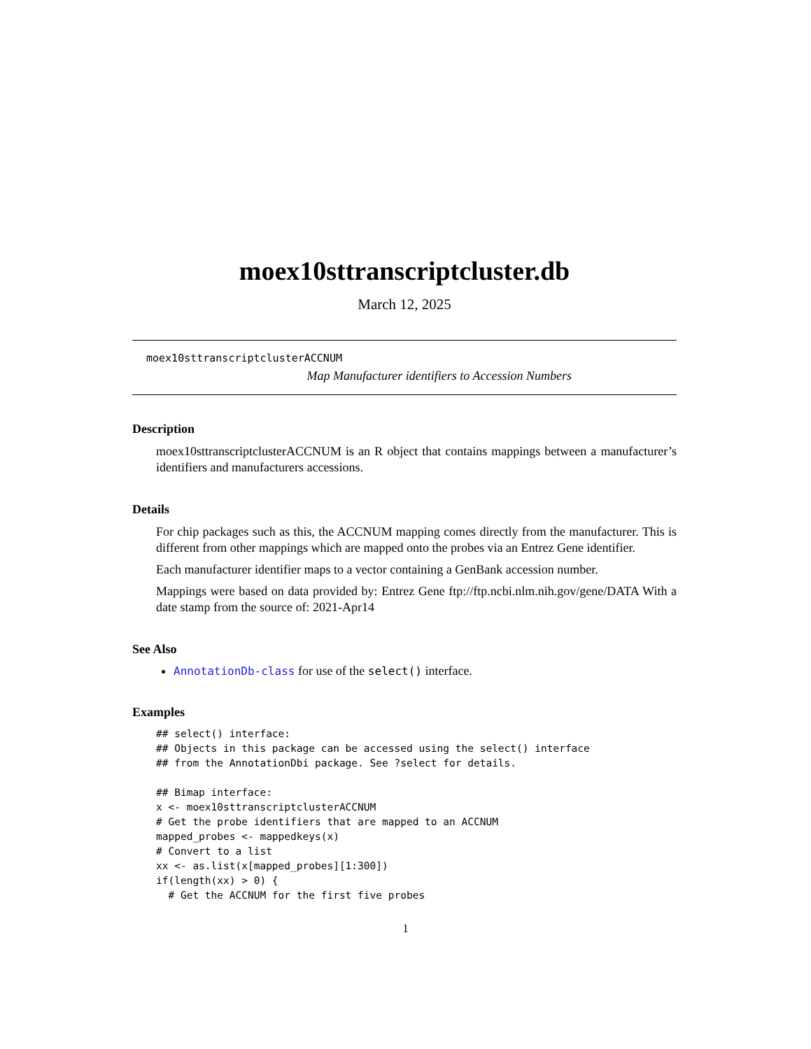moex10sttranscriptcluster.db
March 12, 2025
moex10sttranscriptclusterACCNUM
Map Manufacturer identifiers to Accession Numbers
Description
moex10sttranscriptclusterACCNUM is an R object that contains mappings between a manufacturer’s identifiers and manufacturers accessions.
Details
For chip packages such as this, the ACCNUM mapping comes directly from the manufacturer. This is different from other mappings which are mapped onto the probes via an Entrez Gene identifier.
Each manufacturer identifier maps to a vector containing a GenBank accession number.
Mappings were based on data provided by: Entrez Gene ftp://ftp.ncbi.nlm.nih.gov/gene/DATA With a date stamp from the source of: 2021-Apr14
See Also
AnnotationDb-class for use of the select() interface.
Examples
## select() interface:
## Objects in this package can be accessed using the select() interface
## from the AnnotationDbi package. See ?select for details.

## Bimap interface:
x <- moex10sttranscriptclusterACCNUM
# Get the probe identifiers that are mapped to an ACCNUM
mapped_probes <- mappedkeys(x)
# Convert to a list
xx <- as.list(x[mapped_probes][1:300])
if(length(xx) > 0) {
  # Get the ACCNUM for the first five probes
1